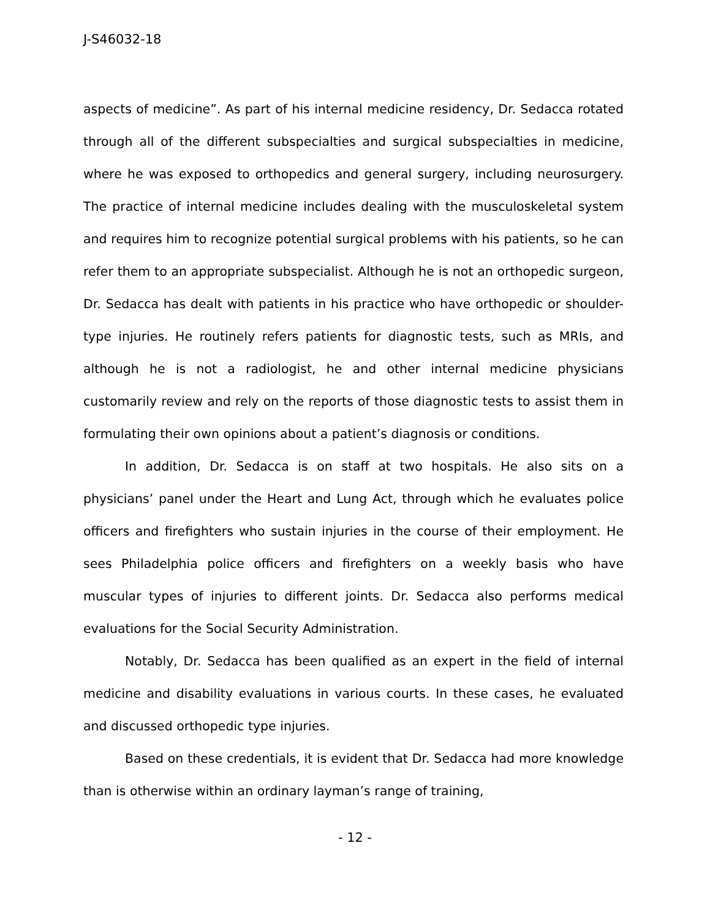J-S46032-18
aspects of medicine”. As part of his internal medicine residency, Dr. Sedacca rotated through all of the different subspecialties and surgical subspecialties in medicine, where he was exposed to orthopedics and general surgery, including neurosurgery. The practice of internal medicine includes dealing with the musculoskeletal system and requires him to recognize potential surgical problems with his patients, so he can refer them to an appropriate subspecialist. Although he is not an orthopedic surgeon, Dr. Sedacca has dealt with patients in his practice who have orthopedic or shoulder-type injuries. He routinely refers patients for diagnostic tests, such as MRIs, and although he is not a radiologist, he and other internal medicine physicians customarily review and rely on the reports of those diagnostic tests to assist them in formulating their own opinions about a patient’s diagnosis or conditions.
In addition, Dr. Sedacca is on staff at two hospitals. He also sits on a physicians’ panel under the Heart and Lung Act, through which he evaluates police officers and firefighters who sustain injuries in the course of their employment. He sees Philadelphia police officers and firefighters on a weekly basis who have muscular types of injuries to different joints. Dr. Sedacca also performs medical evaluations for the Social Security Administration.
Notably, Dr. Sedacca has been qualified as an expert in the field of internal medicine and disability evaluations in various courts. In these cases, he evaluated and discussed orthopedic type injuries.
Based on these credentials, it is evident that Dr. Sedacca had more knowledge than is otherwise within an ordinary layman’s range of training,
- 12 -